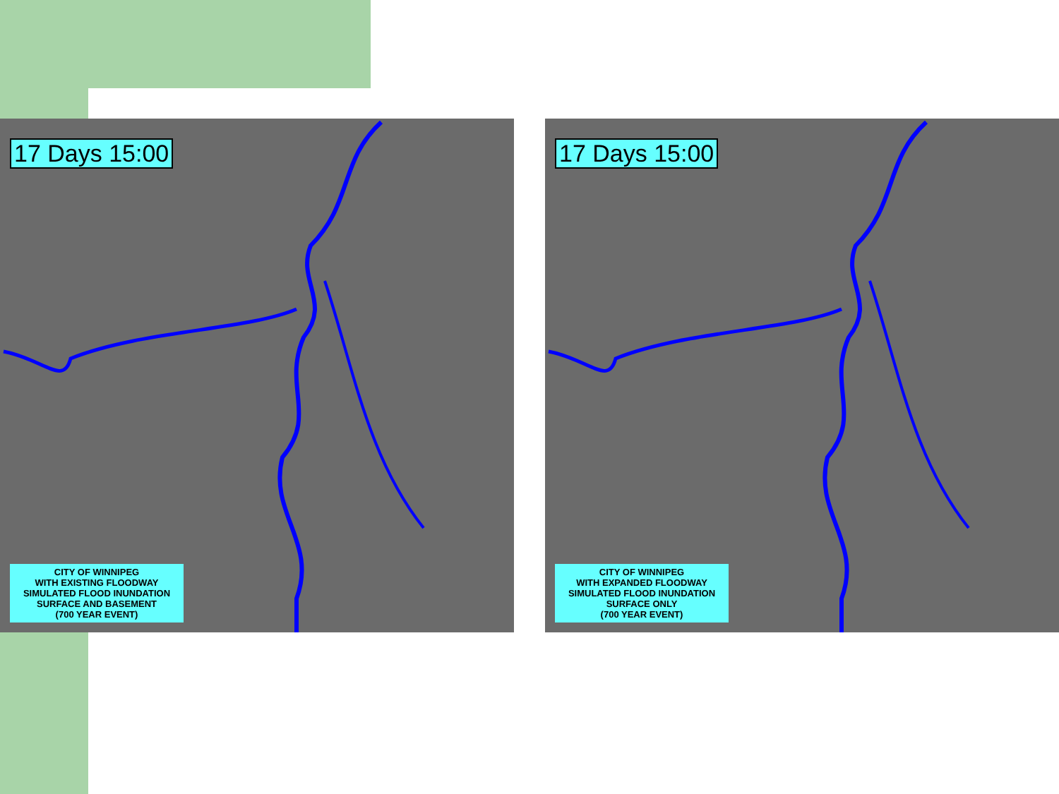17 Days 15:00
CITY OF WINNIPEG
WITH EXISTING FLOODWAY
SIMULATED FLOOD INUNDATION
SURFACE AND BASEMENT
(700 YEAR EVENT)
17 Days 15:00
CITY OF WINNIPEG
WITH EXPANDED FLOODWAY
SIMULATED FLOOD INUNDATION
SURFACE ONLY
(700 YEAR EVENT)